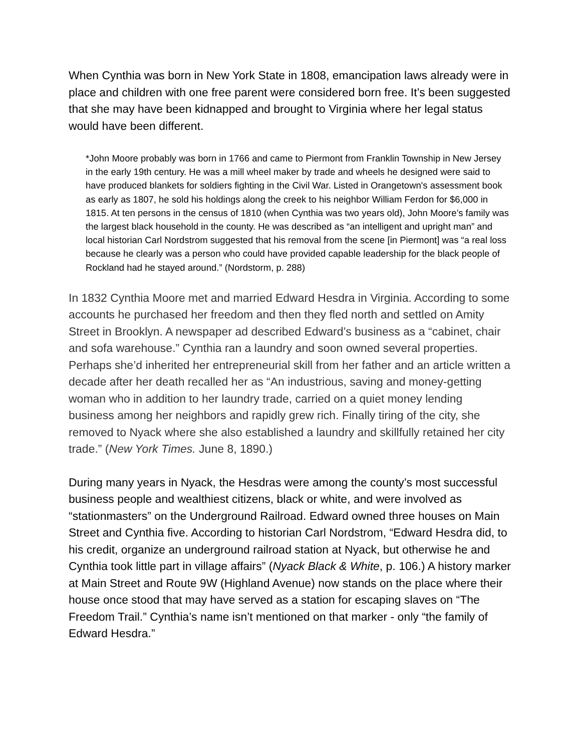When Cynthia was born in New York State in 1808, emancipation laws already were in place and children with one free parent were considered born free. It’s been suggested that she may have been kidnapped and brought to Virginia where her legal status would have been different.
*John Moore probably was born in 1766 and came to Piermont from Franklin Township in New Jersey in the early 19th century. He was a mill wheel maker by trade and wheels he designed were said to have produced blankets for soldiers fighting in the Civil War. Listed in Orangetown's assessment book as early as 1807, he sold his holdings along the creek to his neighbor William Ferdon for $6,000 in 1815. At ten persons in the census of 1810 (when Cynthia was two years old), John Moore’s family was the largest black household in the county. He was described as “an intelligent and upright man” and local historian Carl Nordstrom suggested that his removal from the scene [in Piermont] was “a real loss because he clearly was a person who could have provided capable leadership for the black people of Rockland had he stayed around.” (Nordstorm, p. 288)
In 1832 Cynthia Moore met and married Edward Hesdra in Virginia. According to some accounts he purchased her freedom and then they fled north and settled on Amity Street in Brooklyn. A newspaper ad described Edward’s business as a “cabinet, chair and sofa warehouse.” Cynthia ran a laundry and soon owned several properties. Perhaps she’d inherited her entrepreneurial skill from her father and an article written a decade after her death recalled her as “An industrious, saving and money-getting woman who in addition to her laundry trade, carried on a quiet money lending business among her neighbors and rapidly grew rich. Finally tiring of the city, she removed to Nyack where she also established a laundry and skillfully retained her city trade.” (New York Times. June 8, 1890.)
During many years in Nyack, the Hesdras were among the county’s most successful business people and wealthiest citizens, black or white, and were involved as “stationmasters” on the Underground Railroad. Edward owned three houses on Main Street and Cynthia five. According to historian Carl Nordstrom, “Edward Hesdra did, to his credit, organize an underground railroad station at Nyack, but otherwise he and Cynthia took little part in village affairs” (Nyack Black & White, p. 106.) A history marker at Main Street and Route 9W (Highland Avenue) now stands on the place where their house once stood that may have served as a station for escaping slaves on “The Freedom Trail.” Cynthia’s name isn’t mentioned on that marker - only “the family of Edward Hesdra.”